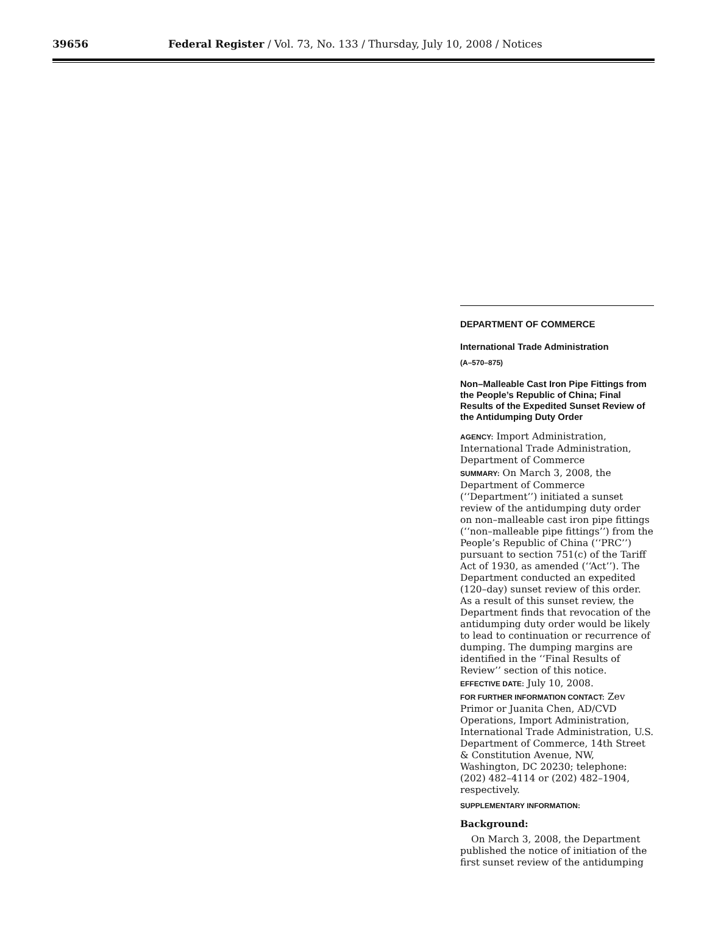39656 Federal Register / Vol. 73, No. 133 / Thursday, July 10, 2008 / Notices
DEPARTMENT OF COMMERCE
International Trade Administration
(A–570–875)
Non–Malleable Cast Iron Pipe Fittings from the People’s Republic of China; Final Results of the Expedited Sunset Review of the Antidumping Duty Order
AGENCY: Import Administration, International Trade Administration, Department of Commerce
SUMMARY: On March 3, 2008, the Department of Commerce (‘‘Department’’) initiated a sunset review of the antidumping duty order on non–malleable cast iron pipe fittings (‘‘non–malleable pipe fittings’’) from the People’s Republic of China (‘‘PRC’’) pursuant to section 751(c) of the Tariff Act of 1930, as amended (‘‘Act’’). The Department conducted an expedited (120–day) sunset review of this order. As a result of this sunset review, the Department finds that revocation of the antidumping duty order would be likely to lead to continuation or recurrence of dumping. The dumping margins are identified in the ‘‘Final Results of Review’’ section of this notice.
EFFECTIVE DATE: July 10, 2008.
FOR FURTHER INFORMATION CONTACT: Zev Primor or Juanita Chen, AD/CVD Operations, Import Administration, International Trade Administration, U.S. Department of Commerce, 14th Street & Constitution Avenue, NW, Washington, DC 20230; telephone: (202) 482–4114 or (202) 482–1904, respectively.
SUPPLEMENTARY INFORMATION:
Background:
On March 3, 2008, the Department published the notice of initiation of the first sunset review of the antidumping